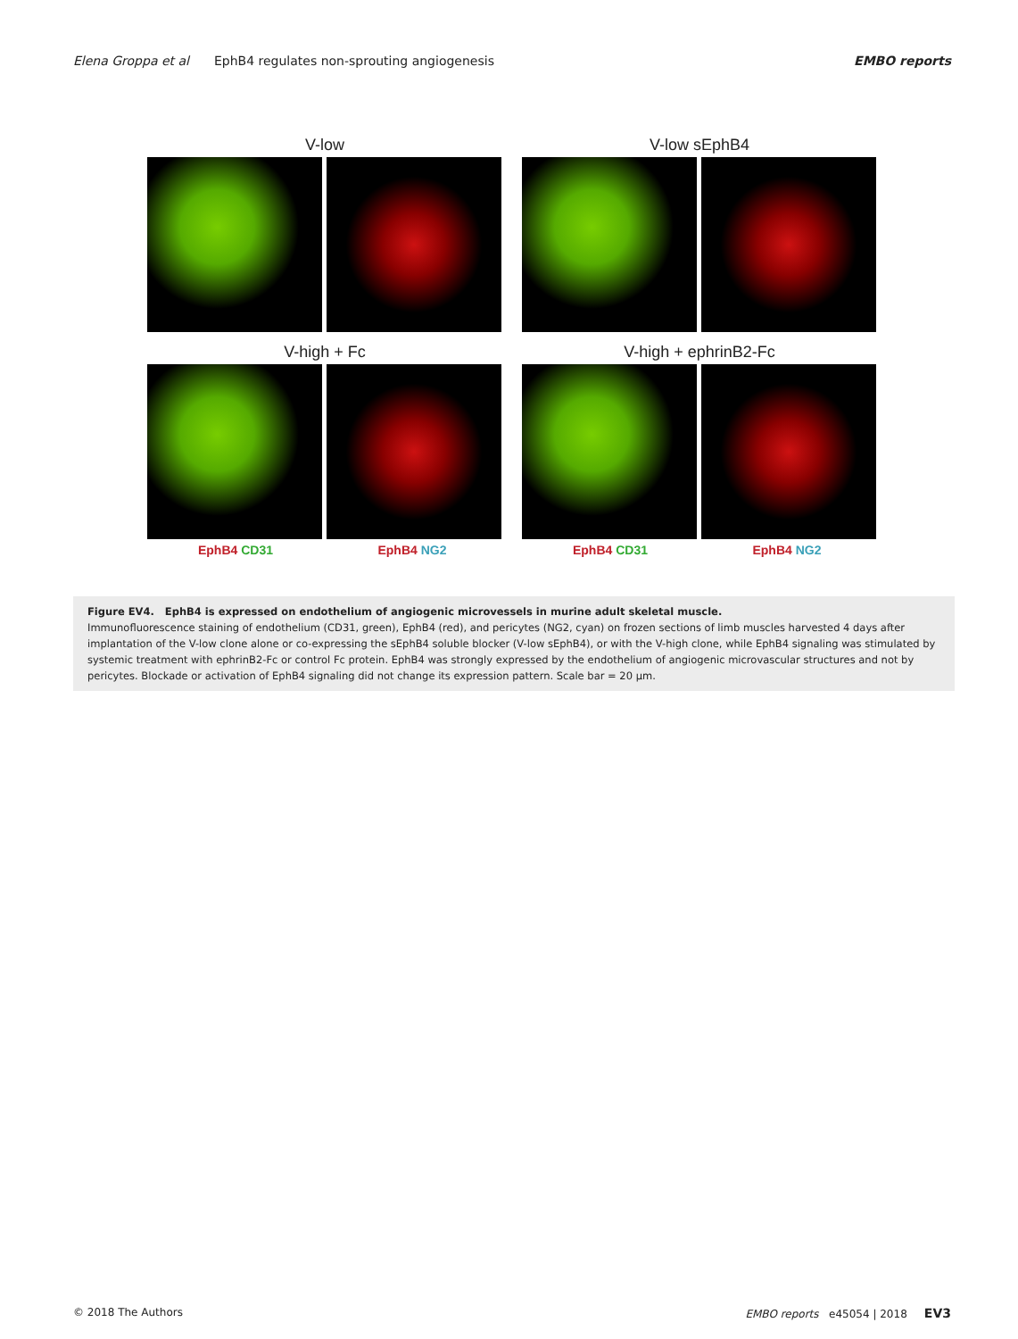Elena Groppa et al EphB4 regulates non-sprouting angiogenesis EMBO reports
V-low V-low sEphB4
V-high + Fc
EphB4 CD31 EphB4 NG2
V-high + ephrinB2-Fc
EphB4 CD31 EphB4 NG2
Figure EV4. EphB4 is expressed on endothelium of angiogenic microvessels in murine adult skeletal muscle.
Immunofluorescence staining of endothelium (CD31, green), EphB4 (red), and pericytes (NG2, cyan) on frozen sections of limb muscles harvested 4 days after implantation of the V-low clone alone or co-expressing the sEphB4 soluble blocker (V-low sEphB4), or with the V-high clone, while EphB4 signaling was stimulated by systemic treatment with ephrinB2-Fc or control Fc protein. EphB4 was strongly expressed by the endothelium of angiogenic microvascular structures and not by pericytes. Blockade or activation of EphB4 signaling did not change its expression pattern. Scale bar = 20 μm.
© 2018 The Authors EMBO reports e45054 | 2018 EV3